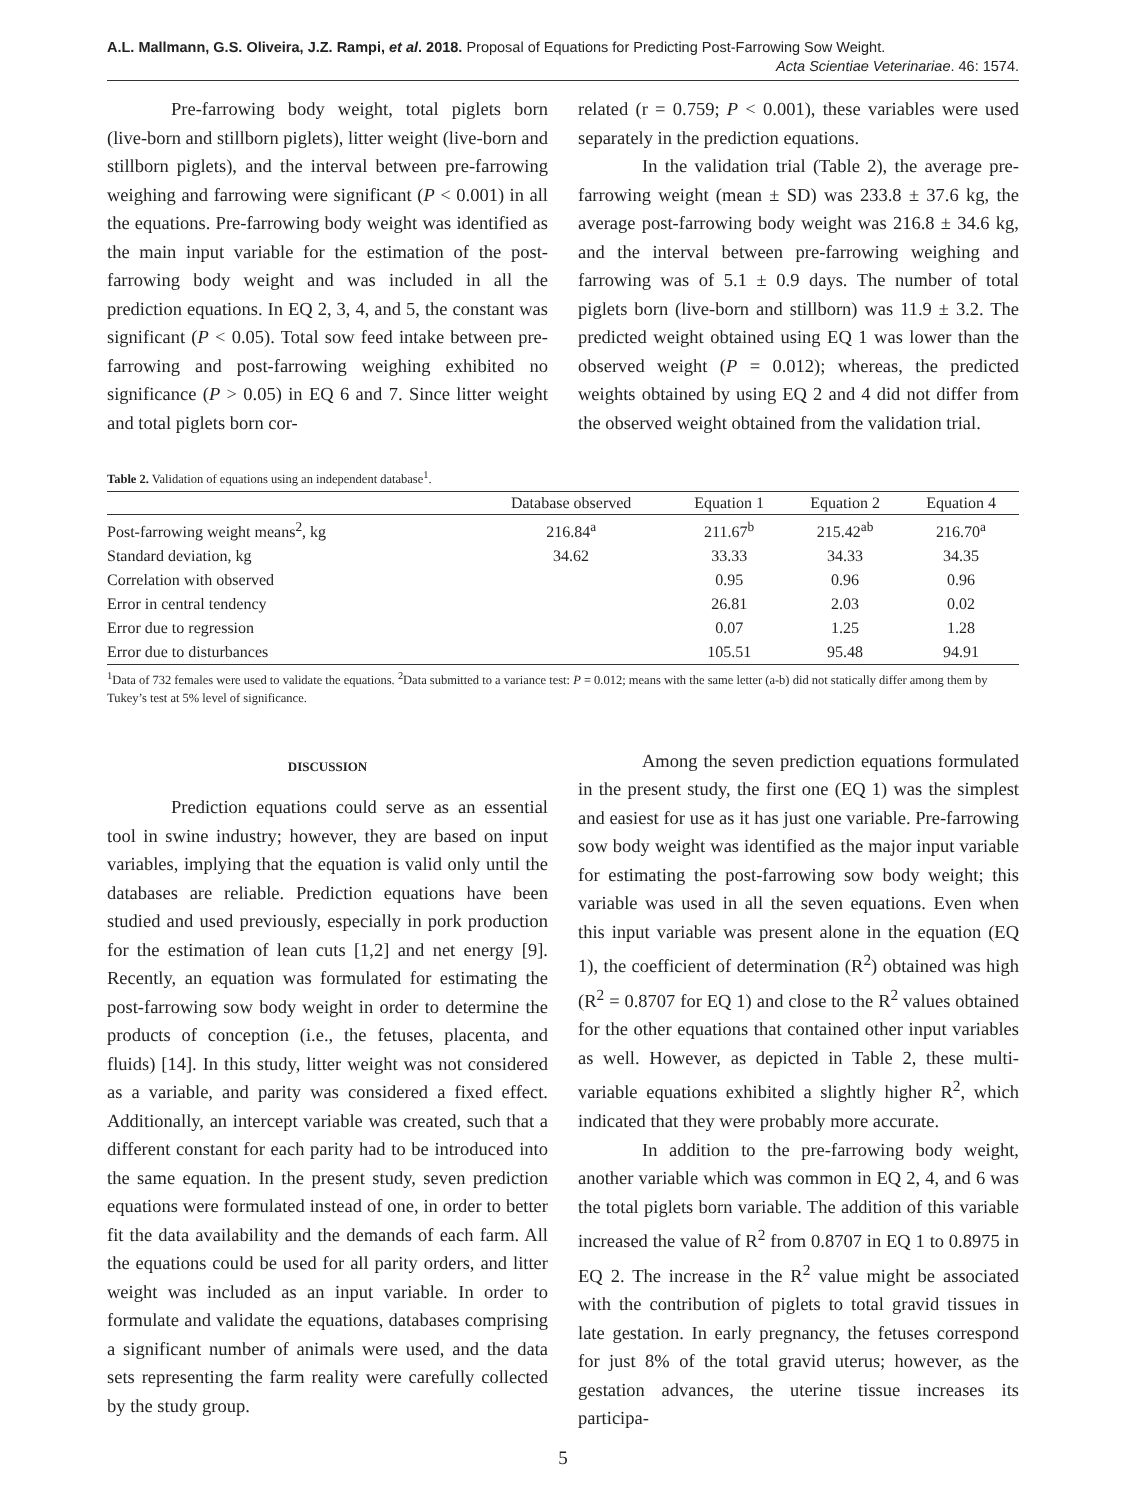A.L. Mallmann, G.S. Oliveira, J.Z. Rampi, et al. 2018. Proposal of Equations for Predicting Post-Farrowing Sow Weight.
Acta Scientiae Veterinariae. 46: 1574.
Pre-farrowing body weight, total piglets born (live-born and stillborn piglets), litter weight (live-born and stillborn piglets), and the interval between pre-farrowing weighing and farrowing were significant (P < 0.001) in all the equations. Pre-farrowing body weight was identified as the main input variable for the estimation of the post-farrowing body weight and was included in all the prediction equations. In EQ 2, 3, 4, and 5, the constant was significant (P < 0.05). Total sow feed intake between pre-farrowing and post-farrowing weighing exhibited no significance (P > 0.05) in EQ 6 and 7. Since litter weight and total piglets born cor-
related (r = 0.759; P < 0.001), these variables were used separately in the prediction equations.
In the validation trial (Table 2), the average pre-farrowing weight (mean ± SD) was 233.8 ± 37.6 kg, the average post-farrowing body weight was 216.8 ± 34.6 kg, and the interval between pre-farrowing weighing and farrowing was of 5.1 ± 0.9 days. The number of total piglets born (live-born and stillborn) was 11.9 ± 3.2. The predicted weight obtained using EQ 1 was lower than the observed weight (P = 0.012); whereas, the predicted weights obtained by using EQ 2 and 4 did not differ from the observed weight obtained from the validation trial.
Table 2. Validation of equations using an independent database<sup>1</sup>.
| | Database observed | Equation 1 | Equation 2 | Equation 4 |
| --- | --- | --- | --- | --- |
| Post-farrowing weight means<sup>2</sup>, kg | 216.84<sup>a</sup> | 211.67<sup>b</sup> | 215.42<sup>ab</sup> | 216.70<sup>a</sup> |
| Standard deviation, kg | 34.62 | 33.33 | 34.33 | 34.35 |
| Correlation with observed | | 0.95 | 0.96 | 0.96 |
| Error in central tendency | | 26.81 | 2.03 | 0.02 |
| Error due to regression | | 0.07 | 1.25 | 1.28 |
| Error due to disturbances | | 105.51 | 95.48 | 94.91 |
<sup>1</sup> Data of 732 females were used to validate the equations. <sup>2</sup>Data submitted to a variance test: P = 0.012; means with the same letter (a-b) did not statically differ among them by Tukey’s test at 5% level of significance.
DISCUSSION
Prediction equations could serve as an essential tool in swine industry; however, they are based on input variables, implying that the equation is valid only until the databases are reliable. Prediction equations have been studied and used previously, especially in pork production for the estimation of lean cuts [1,2] and net energy [9]. Recently, an equation was formulated for estimating the post-farrowing sow body weight in order to determine the products of conception (i.e., the fetuses, placenta, and fluids) [14]. In this study, litter weight was not considered as a variable, and parity was considered a fixed effect. Additionally, an intercept variable was created, such that a different constant for each parity had to be introduced into the same equation. In the present study, seven prediction equations were formulated instead of one, in order to better fit the data availability and the demands of each farm. All the equations could be used for all parity orders, and litter weight was included as an input variable. In order to formulate and validate the equations, databases comprising a significant number of animals were used, and the data sets representing the farm reality were carefully collected by the study group.
Among the seven prediction equations formulated in the present study, the first one (EQ 1) was the simplest and easiest for use as it has just one variable. Pre-farrowing sow body weight was identified as the major input variable for estimating the post-farrowing sow body weight; this variable was used in all the seven equations. Even when this input variable was present alone in the equation (EQ 1), the coefficient of determination (R<sup>2</sup>) obtained was high (R<sup>2</sup> = 0.8707 for EQ 1) and close to the R<sup>2</sup> values obtained for the other equations that contained other input variables as well. However, as depicted in Table 2, these multi-variable equations exhibited a slightly higher R<sup>2</sup>, which indicated that they were probably more accurate.
In addition to the pre-farrowing body weight, another variable which was common in EQ 2, 4, and 6 was the total piglets born variable. The addition of this variable increased the value of R<sup>2</sup> from 0.8707 in EQ 1 to 0.8975 in EQ 2. The increase in the R<sup>2</sup> value might be associated with the contribution of piglets to total gravid tissues in late gestation. In early pregnancy, the fetuses correspond for just 8% of the total gravid uterus; however, as the gestation advances, the uterine tissue increases its participa-
5